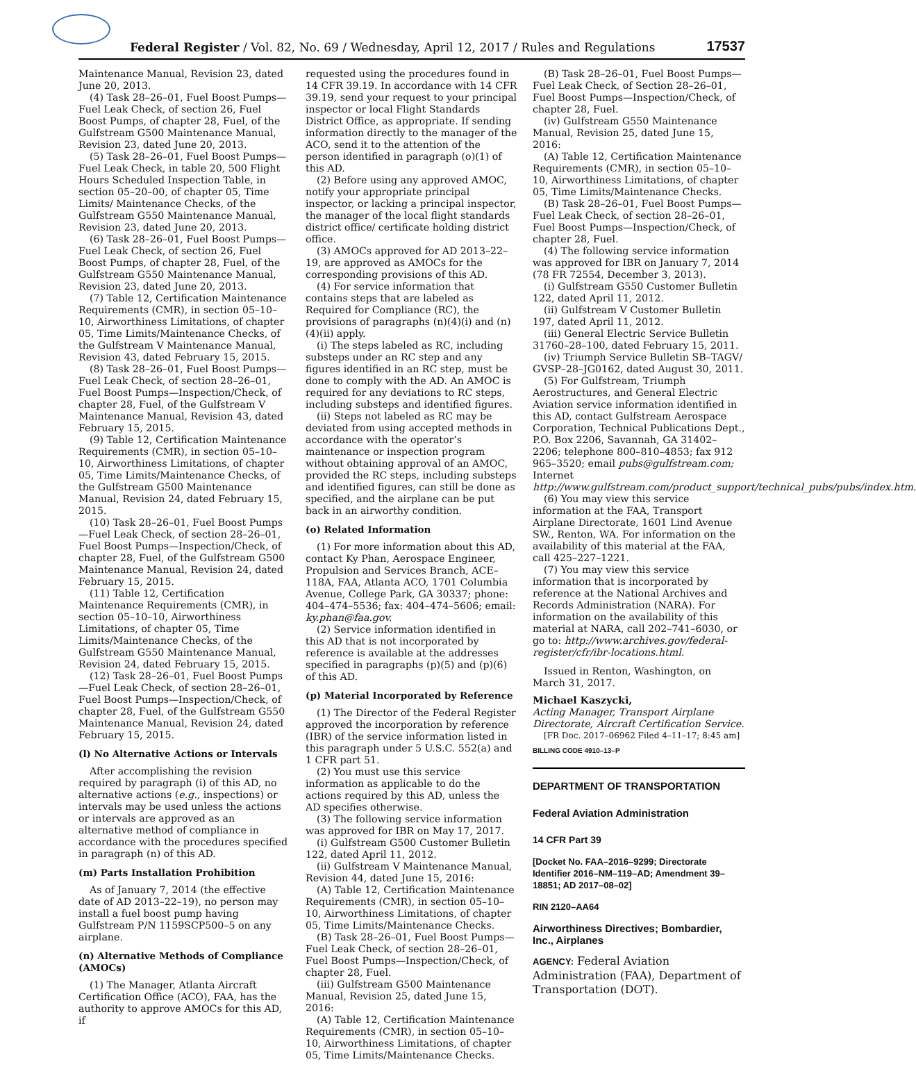Federal Register / Vol. 82, No. 69 / Wednesday, April 12, 2017 / Rules and Regulations
17537
Maintenance Manual, Revision 23, dated June 20, 2013.
(4) Task 28–26–01, Fuel Boost Pumps—Fuel Leak Check, of section 26, Fuel Boost Pumps, of chapter 28, Fuel, of the Gulfstream G500 Maintenance Manual, Revision 23, dated June 20, 2013.
(5) Task 28–26–01, Fuel Boost Pumps—Fuel Leak Check, in table 20, 500 Flight Hours Scheduled Inspection Table, in section 05–20–00, of chapter 05, Time Limits/ Maintenance Checks, of the Gulfstream G550 Maintenance Manual, Revision 23, dated June 20, 2013.
(6) Task 28–26–01, Fuel Boost Pumps—Fuel Leak Check, of section 26, Fuel Boost Pumps, of chapter 28, Fuel, of the Gulfstream G550 Maintenance Manual, Revision 23, dated June 20, 2013.
(7) Table 12, Certification Maintenance Requirements (CMR), in section 05–10–10, Airworthiness Limitations, of chapter 05, Time Limits/Maintenance Checks, of the Gulfstream V Maintenance Manual, Revision 43, dated February 15, 2015.
(8) Task 28–26–01, Fuel Boost Pumps—Fuel Leak Check, of section 28–26–01, Fuel Boost Pumps—Inspection/Check, of chapter 28, Fuel, of the Gulfstream V Maintenance Manual, Revision 43, dated February 15, 2015.
(9) Table 12, Certification Maintenance Requirements (CMR), in section 05–10–10, Airworthiness Limitations, of chapter 05, Time Limits/Maintenance Checks, of the Gulfstream G500 Maintenance Manual, Revision 24, dated February 15, 2015.
(10) Task 28–26–01, Fuel Boost Pumps—Fuel Leak Check, of section 28–26–01, Fuel Boost Pumps—Inspection/Check, of chapter 28, Fuel, of the Gulfstream G500 Maintenance Manual, Revision 24, dated February 15, 2015.
(11) Table 12, Certification Maintenance Requirements (CMR), in section 05–10–10, Airworthiness Limitations, of chapter 05, Time Limits/Maintenance Checks, of the Gulfstream G550 Maintenance Manual, Revision 24, dated February 15, 2015.
(12) Task 28–26–01, Fuel Boost Pumps—Fuel Leak Check, of section 28–26–01, Fuel Boost Pumps—Inspection/Check, of chapter 28, Fuel, of the Gulfstream G550 Maintenance Manual, Revision 24, dated February 15, 2015.
(l) No Alternative Actions or Intervals
After accomplishing the revision required by paragraph (i) of this AD, no alternative actions (e.g., inspections) or intervals may be used unless the actions or intervals are approved as an alternative method of compliance in accordance with the procedures specified in paragraph (n) of this AD.
(m) Parts Installation Prohibition
As of January 7, 2014 (the effective date of AD 2013–22–19), no person may install a fuel boost pump having Gulfstream P/N 1159SCP500–5 on any airplane.
(n) Alternative Methods of Compliance (AMOCs)
(1) The Manager, Atlanta Aircraft Certification Office (ACO), FAA, has the authority to approve AMOCs for this AD, if
requested using the procedures found in 14 CFR 39.19. In accordance with 14 CFR 39.19, send your request to your principal inspector or local Flight Standards District Office, as appropriate. If sending information directly to the manager of the ACO, send it to the attention of the person identified in paragraph (o)(1) of this AD.
(2) Before using any approved AMOC, notify your appropriate principal inspector, or lacking a principal inspector, the manager of the local flight standards district office/ certificate holding district office.
(3) AMOCs approved for AD 2013–22–19, are approved as AMOCs for the corresponding provisions of this AD.
(4) For service information that contains steps that are labeled as Required for Compliance (RC), the provisions of paragraphs (n)(4)(i) and (n)(4)(ii) apply.
(i) The steps labeled as RC, including substeps under an RC step and any figures identified in an RC step, must be done to comply with the AD. An AMOC is required for any deviations to RC steps, including substeps and identified figures.
(ii) Steps not labeled as RC may be deviated from using accepted methods in accordance with the operator’s maintenance or inspection program without obtaining approval of an AMOC, provided the RC steps, including substeps and identified figures, can still be done as specified, and the airplane can be put back in an airworthy condition.
(o) Related Information
(1) For more information about this AD, contact Ky Phan, Aerospace Engineer, Propulsion and Services Branch, ACE–118A, FAA, Atlanta ACO, 1701 Columbia Avenue, College Park, GA 30337; phone: 404–474–5536; fax: 404–474–5606; email: ky.phan@faa.gov.
(2) Service information identified in this AD that is not incorporated by reference is available at the addresses specified in paragraphs (p)(5) and (p)(6) of this AD.
(p) Material Incorporated by Reference
(1) The Director of the Federal Register approved the incorporation by reference (IBR) of the service information listed in this paragraph under 5 U.S.C. 552(a) and 1 CFR part 51.
(2) You must use this service information as applicable to do the actions required by this AD, unless the AD specifies otherwise.
(3) The following service information was approved for IBR on May 17, 2017.
(i) Gulfstream G500 Customer Bulletin 122, dated April 11, 2012.
(ii) Gulfstream V Maintenance Manual, Revision 44, dated June 15, 2016:
(A) Table 12, Certification Maintenance Requirements (CMR), in section 05–10–10, Airworthiness Limitations, of chapter 05, Time Limits/Maintenance Checks.
(B) Task 28–26–01, Fuel Boost Pumps—Fuel Leak Check, of section 28–26–01, Fuel Boost Pumps—Inspection/Check, of chapter 28, Fuel.
(iii) Gulfstream G500 Maintenance Manual, Revision 25, dated June 15, 2016:
(A) Table 12, Certification Maintenance Requirements (CMR), in section 05–10–10, Airworthiness Limitations, of chapter 05, Time Limits/Maintenance Checks.
(B) Task 28–26–01, Fuel Boost Pumps—Fuel Leak Check, of Section 28–26–01, Fuel Boost Pumps—Inspection/Check, of chapter 28, Fuel.
(iv) Gulfstream G550 Maintenance Manual, Revision 25, dated June 15, 2016:
(A) Table 12, Certification Maintenance Requirements (CMR), in section 05–10–10, Airworthiness Limitations, of chapter 05, Time Limits/Maintenance Checks.
(B) Task 28–26–01, Fuel Boost Pumps—Fuel Leak Check, of section 28–26–01, Fuel Boost Pumps—Inspection/Check, of chapter 28, Fuel.
(4) The following service information was approved for IBR on January 7, 2014 (78 FR 72554, December 3, 2013).
(i) Gulfstream G550 Customer Bulletin 122, dated April 11, 2012.
(ii) Gulfstream V Customer Bulletin 197, dated April 11, 2012.
(iii) General Electric Service Bulletin 31760–28–100, dated February 15, 2011.
(iv) Triumph Service Bulletin SB–TAGV/ GVSP–28–JG0162, dated August 30, 2011.
(5) For Gulfstream, Triumph Aerostructures, and General Electric Aviation service information identified in this AD, contact Gulfstream Aerospace Corporation, Technical Publications Dept., P.O. Box 2206, Savannah, GA 31402–2206; telephone 800–810–4853; fax 912 965–3520; email pubs@gulfstream.com; Internet http://www.gulfstream.com/product_support/technical_pubs/pubs/index.htm.
(6) You may view this service information at the FAA, Transport Airplane Directorate, 1601 Lind Avenue SW., Renton, WA. For information on the availability of this material at the FAA, call 425–227–1221.
(7) You may view this service information that is incorporated by reference at the National Archives and Records Administration (NARA). For information on the availability of this material at NARA, call 202–741–6030, or go to: http://www.archives.gov/federal-register/cfr/ibr-locations.html.
Issued in Renton, Washington, on March 31, 2017.
Michael Kaszycki,
Acting Manager, Transport Airplane Directorate, Aircraft Certification Service.
[FR Doc. 2017–06962 Filed 4–11–17; 8:45 am]
BILLING CODE 4910–13–P
DEPARTMENT OF TRANSPORTATION
Federal Aviation Administration
14 CFR Part 39
[Docket No. FAA–2016–9299; Directorate Identifier 2016–NM–119–AD; Amendment 39–18851; AD 2017–08–02]
RIN 2120–AA64
Airworthiness Directives; Bombardier, Inc., Airplanes
AGENCY: Federal Aviation Administration (FAA), Department of Transportation (DOT).